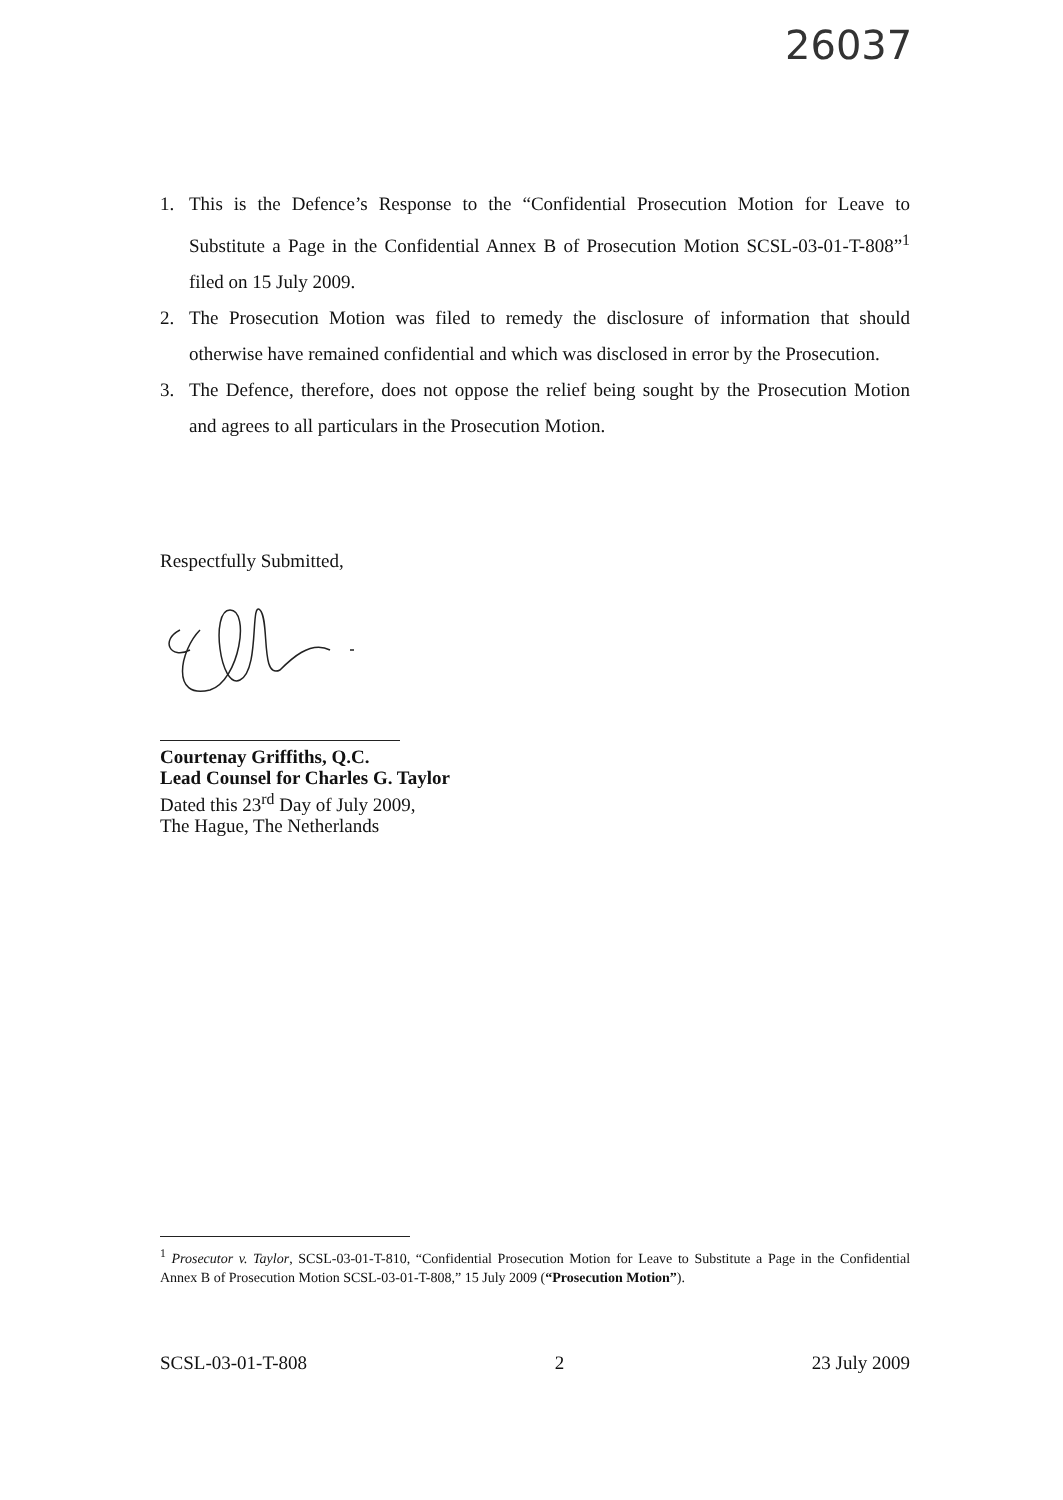26037
1. This is the Defence’s Response to the “Confidential Prosecution Motion for Leave to Substitute a Page in the Confidential Annex B of Prosecution Motion SCSL-03-01-T-808”<sup>1</sup> filed on 15 July 2009.
2. The Prosecution Motion was filed to remedy the disclosure of information that should otherwise have remained confidential and which was disclosed in error by the Prosecution.
3. The Defence, therefore, does not oppose the relief being sought by the Prosecution Motion and agrees to all particulars in the Prosecution Motion.
Respectfully Submitted,
Courtenay Griffiths, Q.C.
Lead Counsel for Charles G. Taylor
Dated this 23<sup>rd</sup> Day of July 2009,
The Hague, The Netherlands
<sup>1</sup> Prosecutor v. Taylor, SCSL-03-01-T-810, “Confidential Prosecution Motion for Leave to Substitute a Page in the Confidential Annex B of Prosecution Motion SCSL-03-01-T-808,” 15 July 2009 (“Prosecution Motion”).
SCSL-03-01-T-808 2 23 July 2009